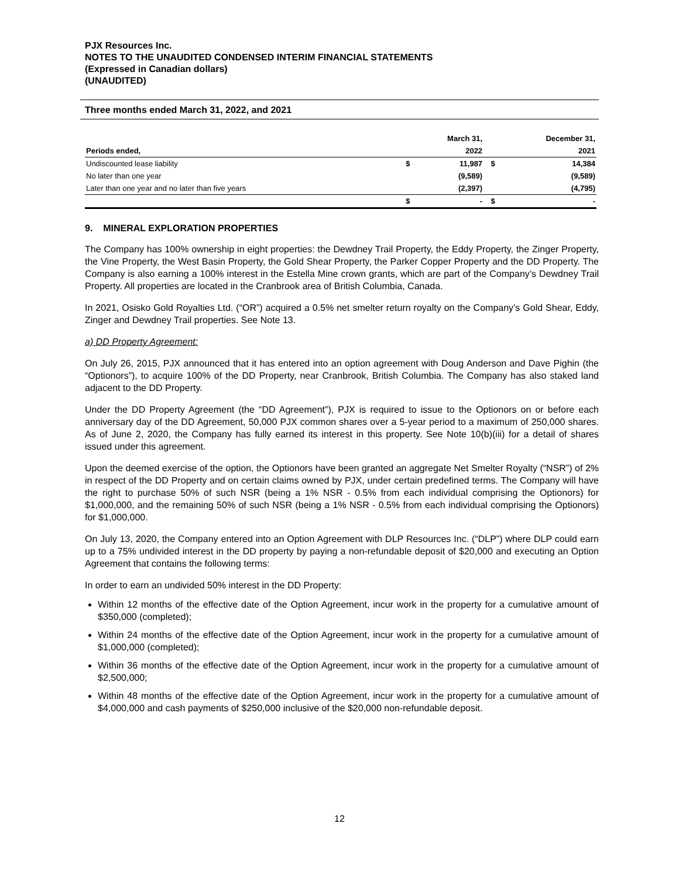PJX Resources Inc.
NOTES TO THE UNAUDITED CONDENSED INTERIM FINANCIAL STATEMENTS
(Expressed in Canadian dollars)
(UNAUDITED)
Three months ended March 31, 2022, and 2021
| | | March 31, | | December 31, |
| --- | --- | --- | --- | --- |
| Periods ended, | | 2022 | | 2021 |
| Undiscounted lease liability | $ | 11,987 | $ | 14,384 |
| No later than one year | | (9,589) | | (9,589) |
| Later than one year and no later than five years | | (2,397) | | (4,795) |
| | $ | - | $ | - |
9. MINERAL EXPLORATION PROPERTIES
The Company has 100% ownership in eight properties: the Dewdney Trail Property, the Eddy Property, the Zinger Property, the Vine Property, the West Basin Property, the Gold Shear Property, the Parker Copper Property and the DD Property. The Company is also earning a 100% interest in the Estella Mine crown grants, which are part of the Company’s Dewdney Trail Property. All properties are located in the Cranbrook area of British Columbia, Canada.
In 2021, Osisko Gold Royalties Ltd. (“OR”) acquired a 0.5% net smelter return royalty on the Company’s Gold Shear, Eddy, Zinger and Dewdney Trail properties. See Note 13.
a) DD Property Agreement:
On July 26, 2015, PJX announced that it has entered into an option agreement with Doug Anderson and Dave Pighin (the “Optionors”), to acquire 100% of the DD Property, near Cranbrook, British Columbia. The Company has also staked land adjacent to the DD Property.
Under the DD Property Agreement (the “DD Agreement”), PJX is required to issue to the Optionors on or before each anniversary day of the DD Agreement, 50,000 PJX common shares over a 5-year period to a maximum of 250,000 shares. As of June 2, 2020, the Company has fully earned its interest in this property. See Note 10(b)(iii) for a detail of shares issued under this agreement.
Upon the deemed exercise of the option, the Optionors have been granted an aggregate Net Smelter Royalty (“NSR”) of 2% in respect of the DD Property and on certain claims owned by PJX, under certain predefined terms. The Company will have the right to purchase 50% of such NSR (being a 1% NSR - 0.5% from each individual comprising the Optionors) for $1,000,000, and the remaining 50% of such NSR (being a 1% NSR - 0.5% from each individual comprising the Optionors) for $1,000,000.
On July 13, 2020, the Company entered into an Option Agreement with DLP Resources Inc. (“DLP”) where DLP could earn up to a 75% undivided interest in the DD property by paying a non-refundable deposit of $20,000 and executing an Option Agreement that contains the following terms:
In order to earn an undivided 50% interest in the DD Property:
Within 12 months of the effective date of the Option Agreement, incur work in the property for a cumulative amount of $350,000 (completed);
Within 24 months of the effective date of the Option Agreement, incur work in the property for a cumulative amount of $1,000,000 (completed);
Within 36 months of the effective date of the Option Agreement, incur work in the property for a cumulative amount of $2,500,000;
Within 48 months of the effective date of the Option Agreement, incur work in the property for a cumulative amount of $4,000,000 and cash payments of $250,000 inclusive of the $20,000 non-refundable deposit.
12